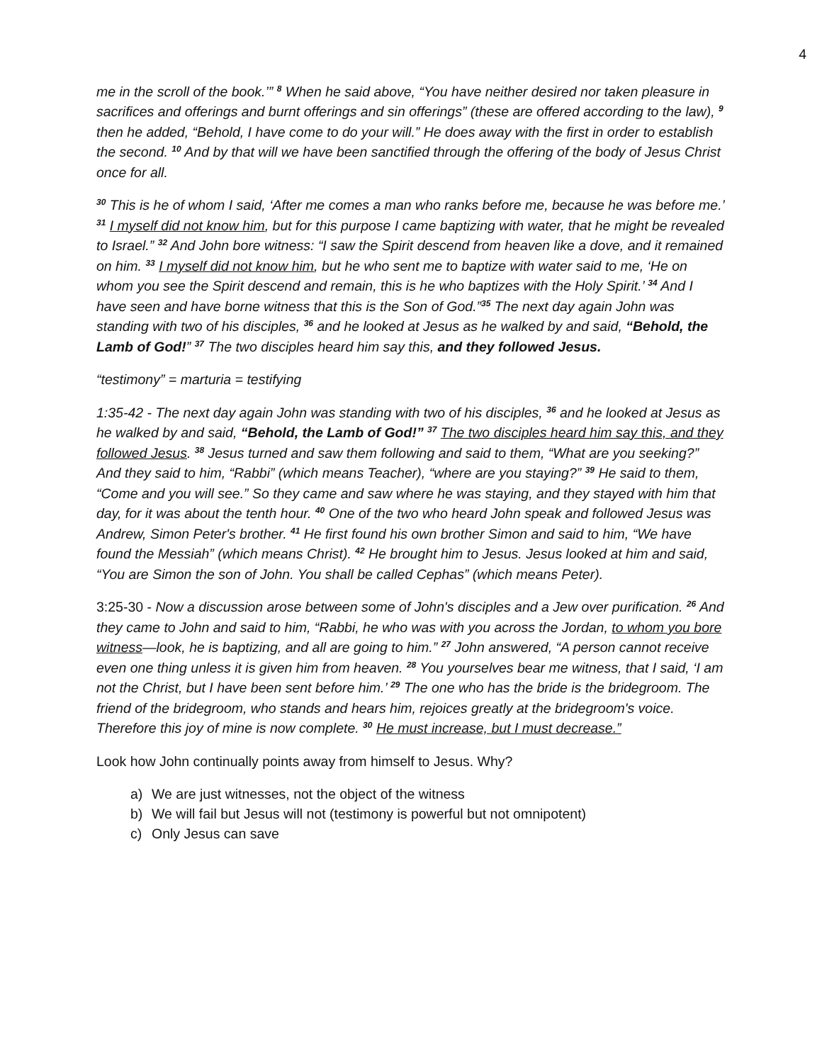4
me in the scroll of the book.’” <sup>8</sup> When he said above, “You have neither desired nor taken pleasure in sacrifices and offerings and burnt offerings and sin offerings” (these are offered according to the law), <sup>9</sup> then he added, “Behold, I have come to do your will.” He does away with the first in order to establish the second. <sup>10</sup> And by that will we have been sanctified through the offering of the body of Jesus Christ once for all.
<sup>30</sup> This is he of whom I said, ‘After me comes a man who ranks before me, because he was before me.’ <sup>31</sup> I myself did not know him, but for this purpose I came baptizing with water, that he might be revealed to Israel.” <sup>32</sup> And John bore witness: “I saw the Spirit descend from heaven like a dove, and it remained on him. <sup>33</sup> I myself did not know him, but he who sent me to baptize with water said to me, ‘He on whom you see the Spirit descend and remain, this is he who baptizes with the Holy Spirit.’ <sup>34</sup> And I have seen and have borne witness that this is the Son of God.”<sup>35</sup> The next day again John was standing with two of his disciples, <sup>36</sup> and he looked at Jesus as he walked by and said, “Behold, the Lamb of God!” <sup>37</sup> The two disciples heard him say this, and they followed Jesus.
“testimony” = marturia = testifying
1:35-42 - The next day again John was standing with two of his disciples, <sup>36</sup> and he looked at Jesus as he walked by and said, “Behold, the Lamb of God!” <sup>37</sup> The two disciples heard him say this, and they followed Jesus. <sup>38</sup> Jesus turned and saw them following and said to them, “What are you seeking?” And they said to him, “Rabbi” (which means Teacher), “where are you staying?” <sup>39</sup> He said to them, “Come and you will see.” So they came and saw where he was staying, and they stayed with him that day, for it was about the tenth hour. <sup>40</sup> One of the two who heard John speak and followed Jesus was Andrew, Simon Peter's brother. <sup>41</sup> He first found his own brother Simon and said to him, “We have found the Messiah” (which means Christ). <sup>42</sup> He brought him to Jesus. Jesus looked at him and said, “You are Simon the son of John. You shall be called Cephas” (which means Peter).
3:25-30 - Now a discussion arose between some of John's disciples and a Jew over purification. <sup>26</sup> And they came to John and said to him, “Rabbi, he who was with you across the Jordan, to whom you bore witness—look, he is baptizing, and all are going to him.” <sup>27</sup> John answered, “A person cannot receive even one thing unless it is given him from heaven. <sup>28</sup> You yourselves bear me witness, that I said, ‘I am not the Christ, but I have been sent before him.’ <sup>29</sup> The one who has the bride is the bridegroom. The friend of the bridegroom, who stands and hears him, rejoices greatly at the bridegroom's voice. Therefore this joy of mine is now complete. <sup>30</sup> He must increase, but I must decrease.”
Look how John continually points away from himself to Jesus. Why?
a) We are just witnesses, not the object of the witness
b) We will fail but Jesus will not (testimony is powerful but not omnipotent)
c) Only Jesus can save